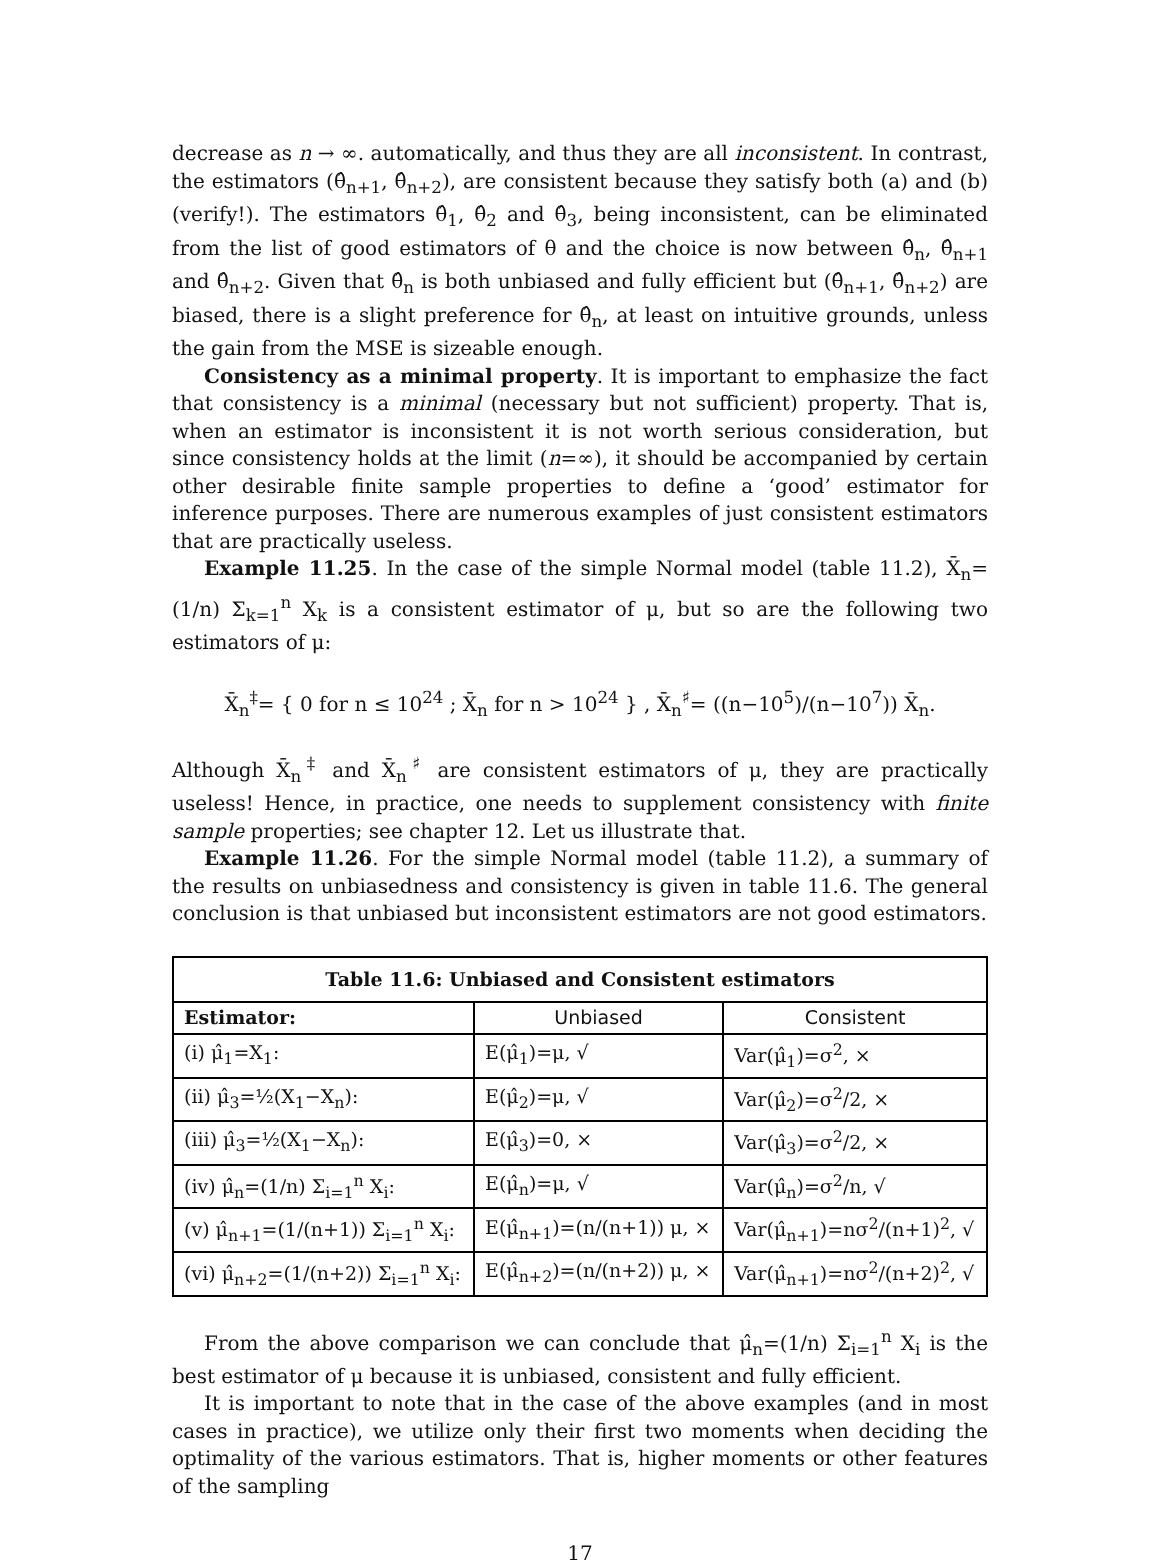decrease as n → ∞. automatically, and thus they are all inconsistent. In contrast, the estimators (θ̂<sub>n+1</sub>, θ̂<sub>n+2</sub>), are consistent because they satisfy both (a) and (b) (verify!). The estimators θ̂<sub>1</sub>, θ̂<sub>2</sub> and θ̂<sub>3</sub>, being inconsistent, can be eliminated from the list of good estimators of θ and the choice is now between θ̂<sub>n</sub>, θ̂<sub>n+1</sub> and θ̂<sub>n+2</sub>. Given that θ̂<sub>n</sub> is both unbiased and fully efficient but (θ̂<sub>n+1</sub>, θ̂<sub>n+2</sub>) are biased, there is a slight preference for θ̂<sub>n</sub>, at least on intuitive grounds, unless the gain from the MSE is sizeable enough.
Consistency as a minimal property. It is important to emphasize the fact that consistency is a minimal (necessary but not sufficient) property. That is, when an estimator is inconsistent it is not worth serious consideration, but since consistency holds at the limit (n=∞), it should be accompanied by certain other desirable finite sample properties to define a ‘good’ estimator for inference purposes. There are numerous examples of just consistent estimators that are practically useless.
Example 11.25. In the case of the simple Normal model (table 11.2), X̄<sub>n</sub>=(1/n) Σ<sub>k=1</sub><sup>n</sup> X<sub>k</sub> is a consistent estimator of μ, but so are the following two estimators of μ:
X̄<sub>n</sub><sup>‡</sup>= { 0 for n ≤ 10<sup>24</sup> ; X̄<sub>n</sub> for n > 10<sup>24</sup> } , X̄<sub>n</sub><sup>♯</sup>= ((n−10<sup>5</sup>)/(n−10<sup>7</sup>)) X̄<sub>n</sub>.
Although X̄<sub>n</sub><sup>‡</sup> and X̄<sub>n</sub><sup>♯</sup> are consistent estimators of μ, they are practically useless! Hence, in practice, one needs to supplement consistency with finite sample properties; see chapter 12. Let us illustrate that.
Example 11.26. For the simple Normal model (table 11.2), a summary of the results on unbiasedness and consistency is given in table 11.6. The general conclusion is that unbiased but inconsistent estimators are not good estimators.
| Table 11.6: Unbiased and Consistent estimators | | |
| --- | --- | --- |
| Estimator: | Unbiased | Consistent |
| (i) μ̂<sub>1</sub>=X<sub>1</sub>: | E(μ̂<sub>1</sub>)=μ, √ | Var(μ̂<sub>1</sub>)=σ<sup>2</sup>, × |
| (ii) μ̂<sub>3</sub>=½(X<sub>1</sub>−X<sub>n</sub>): | E(μ̂<sub>2</sub>)=μ, √ | Var(μ̂<sub>2</sub>)=σ<sup>2</sup>/2, × |
| (iii) μ̂<sub>3</sub>=½(X<sub>1</sub>−X<sub>n</sub>): | E(μ̂<sub>3</sub>)=0, × | Var(μ̂<sub>3</sub>)=σ<sup>2</sup>/2, × |
| (iv) μ̂<sub>n</sub>=(1/n) Σ<sub>i=1</sub><sup>n</sup> X<sub>i</sub>: | E(μ̂<sub>n</sub>)=μ, √ | Var(μ̂<sub>n</sub>)=σ<sup>2</sup>/n, √ |
| (v) μ̂<sub>n+1</sub>=(1/(n+1)) Σ<sub>i=1</sub><sup>n</sup> X<sub>i</sub>: | E(μ̂<sub>n+1</sub>)=(n/(n+1)) μ, × | Var(μ̂<sub>n+1</sub>)=nσ<sup>2</sup>/(n+1)<sup>2</sup>, √ |
| (vi) μ̂<sub>n+2</sub>=(1/(n+2)) Σ<sub>i=1</sub><sup>n</sup> X<sub>i</sub>: | E(μ̂<sub>n+2</sub>)=(n/(n+2)) μ, × | Var(μ̂<sub>n+1</sub>)=nσ<sup>2</sup>/(n+2)<sup>2</sup>, √ |
From the above comparison we can conclude that μ̂<sub>n</sub>=(1/n) Σ<sub>i=1</sub><sup>n</sup> X<sub>i</sub> is the best estimator of μ because it is unbiased, consistent and fully efficient.
It is important to note that in the case of the above examples (and in most cases in practice), we utilize only their first two moments when deciding the optimality of the various estimators. That is, higher moments or other features of the sampling
17